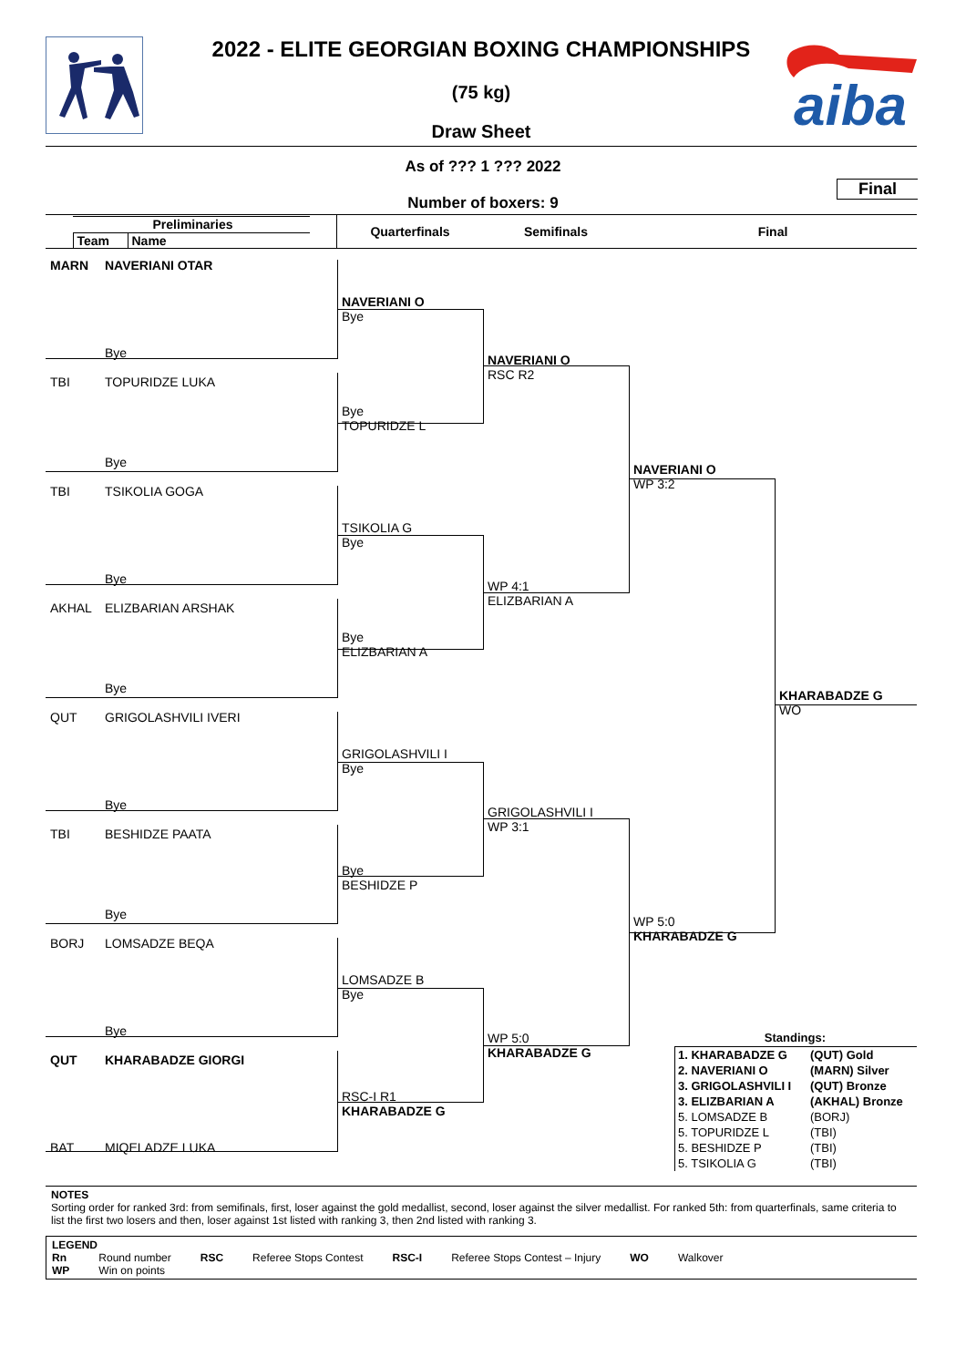aiba
2022 - ELITE GEORGIAN BOXING CHAMPIONSHIPS
(75 kg)
Draw Sheet
As of ??? 1 ??? 2022
Final
Number of boxers: 9
Preliminaries Team Name
Quarterfinals
Semifinals
Final
MARN
NAVERIANI OTAR
NAVERIANI O
Bye
Bye
NAVERIANI O
RSC R2
TBI
TOPURIDZE LUKA
Bye
TOPURIDZE L
Bye
NAVERIANI O
WP 3:2
TBI
TSIKOLIA GOGA
TSIKOLIA G
Bye
Bye
WP 4:1
ELIZBARIAN A
AKHAL
ELIZBARIAN ARSHAK
Bye
ELIZBARIAN A
Bye
KHARABADZE G
WO
QUT
GRIGOLASHVILI IVERI
GRIGOLASHVILI I
Bye
Bye
GRIGOLASHVILI I
WP 3:1
TBI
BESHIDZE PAATA
Bye
BESHIDZE P
Bye
WP 5:0
KHARABADZE G
BORJ
LOMSADZE BEQA
LOMSADZE B
Bye
Bye
WP 5:0
KHARABADZE G
QUT
KHARABADZE GIORGI
Standings:
| 1. KHARABADZE G | (QUT) Gold |
| 2. NAVERIANI O | (MARN) Silver |
| 3. GRIGOLASHVILI I | (QUT) Bronze |
| 3. ELIZBARIAN A | (AKHAL) Bronze |
| 5. LOMSADZE B | (BORJ) |
| 5. TOPURIDZE L | (TBI) |
| 5. BESHIDZE P | (TBI) |
| 5. TSIKOLIA G | (TBI) |
RSC-I R1
KHARABADZE G
BAT
MIQELADZE LUKA
NOTES
Sorting order for ranked 3rd: from semifinals, first, loser against the gold medallist, second, loser against the silver medallist. For ranked 5th: from quarterfinals, same criteria to list the first two losers and then, loser against 1st listed with ranking 3, then 2nd listed with ranking 3.
LEGEND
| Rn | Round number | RSC | Referee Stops Contest | RSC-I | Referee Stops Contest – Injury | WO | Walkover |
| WP | Win on points | | | | | | |